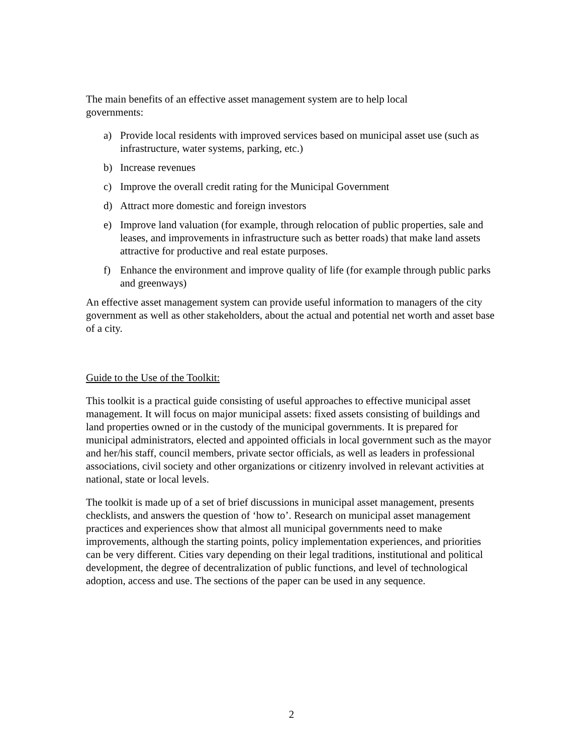The main benefits of an effective asset management system are to help local
governments:
a) Provide local residents with improved services based on municipal asset use (such as infrastructure, water systems, parking, etc.)
b) Increase revenues
c) Improve the overall credit rating for the Municipal Government
d) Attract more domestic and foreign investors
e) Improve land valuation (for example, through relocation of public properties, sale and leases, and improvements in infrastructure such as better roads) that make land assets attractive for productive and real estate purposes.
f) Enhance the environment and improve quality of life (for example through public parks and greenways)
An effective asset management system can provide useful information to managers of the city government as well as other stakeholders, about the actual and potential net worth and asset base of a city.
Guide to the Use of the Toolkit:
This toolkit is a practical guide consisting of useful approaches to effective municipal asset management. It will focus on major municipal assets: fixed assets consisting of buildings and land properties owned or in the custody of the municipal governments. It is prepared for municipal administrators, elected and appointed officials in local government such as the mayor and her/his staff, council members, private sector officials, as well as leaders in professional associations, civil society and other organizations or citizenry involved in relevant activities at national, state or local levels.
The toolkit is made up of a set of brief discussions in municipal asset management, presents checklists, and answers the question of ‘how to’. Research on municipal asset management practices and experiences show that almost all municipal governments need to make improvements, although the starting points, policy implementation experiences, and priorities can be very different. Cities vary depending on their legal traditions, institutional and political development, the degree of decentralization of public functions, and level of technological adoption, access and use. The sections of the paper can be used in any sequence.
2